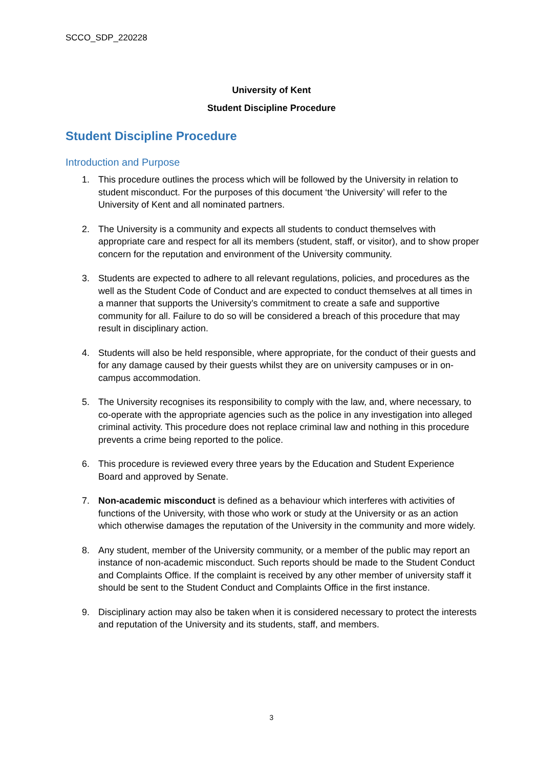SCCO_SDP_220228
University of Kent
Student Discipline Procedure
Student Discipline Procedure
Introduction and Purpose
1. This procedure outlines the process which will be followed by the University in relation to student misconduct. For the purposes of this document ‘the University’ will refer to the University of Kent and all nominated partners.
2. The University is a community and expects all students to conduct themselves with appropriate care and respect for all its members (student, staff, or visitor), and to show proper concern for the reputation and environment of the University community.
3. Students are expected to adhere to all relevant regulations, policies, and procedures as the well as the Student Code of Conduct and are expected to conduct themselves at all times in a manner that supports the University’s commitment to create a safe and supportive community for all. Failure to do so will be considered a breach of this procedure that may result in disciplinary action.
4. Students will also be held responsible, where appropriate, for the conduct of their guests and for any damage caused by their guests whilst they are on university campuses or in on-campus accommodation.
5. The University recognises its responsibility to comply with the law, and, where necessary, to co-operate with the appropriate agencies such as the police in any investigation into alleged criminal activity. This procedure does not replace criminal law and nothing in this procedure prevents a crime being reported to the police.
6. This procedure is reviewed every three years by the Education and Student Experience Board and approved by Senate.
7. Non-academic misconduct is defined as a behaviour which interferes with activities of functions of the University, with those who work or study at the University or as an action which otherwise damages the reputation of the University in the community and more widely.
8. Any student, member of the University community, or a member of the public may report an instance of non-academic misconduct. Such reports should be made to the Student Conduct and Complaints Office. If the complaint is received by any other member of university staff it should be sent to the Student Conduct and Complaints Office in the first instance.
9. Disciplinary action may also be taken when it is considered necessary to protect the interests and reputation of the University and its students, staff, and members.
3